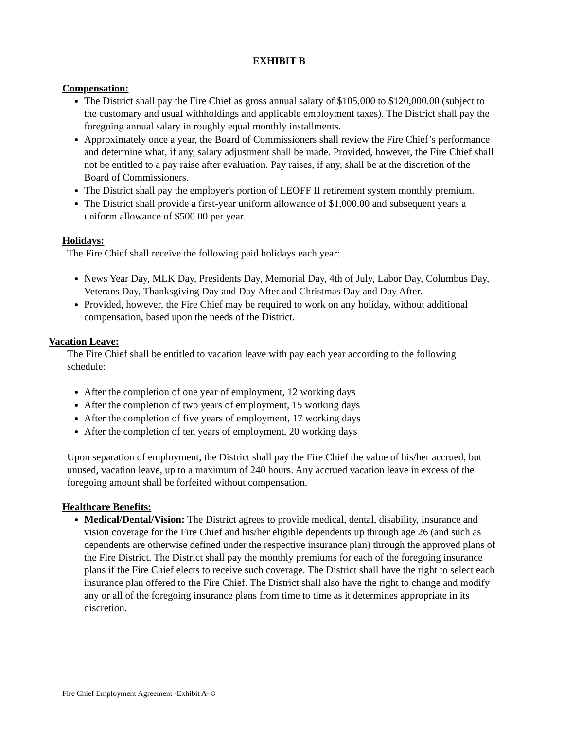EXHIBIT B
Compensation:
The District shall pay the Fire Chief as gross annual salary of $105,000 to $120,000.00 (subject to the customary and usual withholdings and applicable employment taxes). The District shall pay the foregoing annual salary in roughly equal monthly installments.
Approximately once a year, the Board of Commissioners shall review the Fire Chief’s performance and determine what, if any, salary adjustment shall be made. Provided, however, the Fire Chief shall not be entitled to a pay raise after evaluation. Pay raises, if any, shall be at the discretion of the Board of Commissioners.
The District shall pay the employer's portion of LEOFF II retirement system monthly premium.
The District shall provide a first-year uniform allowance of $1,000.00 and subsequent years a uniform allowance of $500.00 per year.
Holidays:
The Fire Chief shall receive the following paid holidays each year:
News Year Day, MLK Day, Presidents Day, Memorial Day, 4th of July, Labor Day, Columbus Day, Veterans Day, Thanksgiving Day and Day After and Christmas Day and Day After.
Provided, however, the Fire Chief may be required to work on any holiday, without additional compensation, based upon the needs of the District.
Vacation Leave:
The Fire Chief shall be entitled to vacation leave with pay each year according to the following schedule:
After the completion of one year of employment, 12 working days
After the completion of two years of employment, 15 working days
After the completion of five years of employment, 17 working days
After the completion of ten years of employment, 20 working days
Upon separation of employment, the District shall pay the Fire Chief the value of his/her accrued, but unused, vacation leave, up to a maximum of 240 hours. Any accrued vacation leave in excess of the foregoing amount shall be forfeited without compensation.
Healthcare Benefits:
Medical/Dental/Vision: The District agrees to provide medical, dental, disability, insurance and vision coverage for the Fire Chief and his/her eligible dependents up through age 26 (and such as dependents are otherwise defined under the respective insurance plan) through the approved plans of the Fire District. The District shall pay the monthly premiums for each of the foregoing insurance plans if the Fire Chief elects to receive such coverage. The District shall have the right to select each insurance plan offered to the Fire Chief. The District shall also have the right to change and modify any or all of the foregoing insurance plans from time to time as it determines appropriate in its discretion.
Fire Chief Employment Agreement -Exhibit A- 8